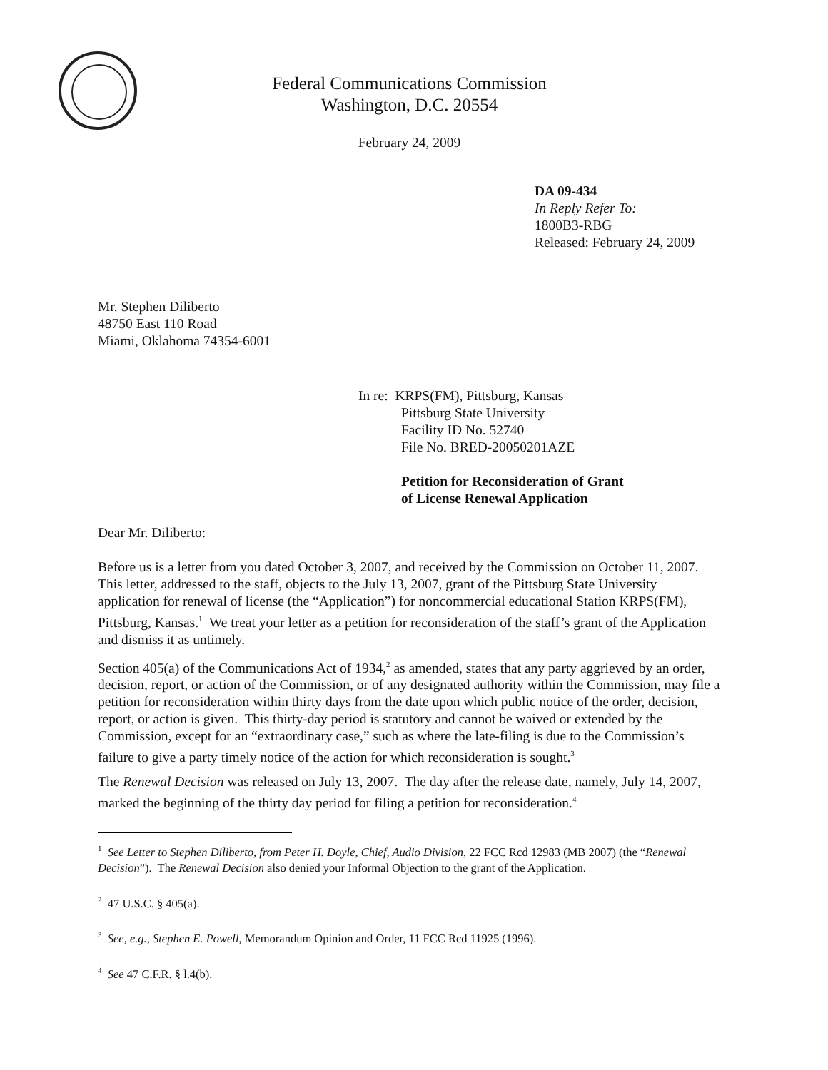Federal Communications Commission
Washington, D.C. 20554
February 24, 2009
DA 09-434
In Reply Refer To:
1800B3-RBG
Released: February 24, 2009
Mr. Stephen Diliberto
48750 East 110 Road
Miami, Oklahoma 74354-6001
In re: KRPS(FM), Pittsburg, Kansas
Pittsburg State University
Facility ID No. 52740
File No. BRED-20050201AZE
Petition for Reconsideration of Grant
of License Renewal Application
Dear Mr. Diliberto:
Before us is a letter from you dated October 3, 2007, and received by the Commission on October 11, 2007. This letter, addressed to the staff, objects to the July 13, 2007, grant of the Pittsburg State University application for renewal of license (the “Application”) for noncommercial educational Station KRPS(FM), Pittsburg, Kansas.<sup>1</sup> We treat your letter as a petition for reconsideration of the staff’s grant of the Application and dismiss it as untimely.
Section 405(a) of the Communications Act of 1934,<sup>2</sup> as amended, states that any party aggrieved by an order, decision, report, or action of the Commission, or of any designated authority within the Commission, may file a petition for reconsideration within thirty days from the date upon which public notice of the order, decision, report, or action is given. This thirty-day period is statutory and cannot be waived or extended by the Commission, except for an “extraordinary case,” such as where the late-filing is due to the Commission’s failure to give a party timely notice of the action for which reconsideration is sought.<sup>3</sup>
The Renewal Decision was released on July 13, 2007. The day after the release date, namely, July 14, 2007, marked the beginning of the thirty day period for filing a petition for reconsideration.<sup>4</sup>
<sup>1</sup> See Letter to Stephen Diliberto, from Peter H. Doyle, Chief, Audio Division, 22 FCC Rcd 12983 (MB 2007) (the “Renewal Decision”). The Renewal Decision also denied your Informal Objection to the grant of the Application.
<sup>2</sup> 47 U.S.C. § 405(a).
<sup>3</sup> See, e.g., Stephen E. Powell, Memorandum Opinion and Order, 11 FCC Rcd 11925 (1996).
<sup>4</sup> See 47 C.F.R. § l.4(b).